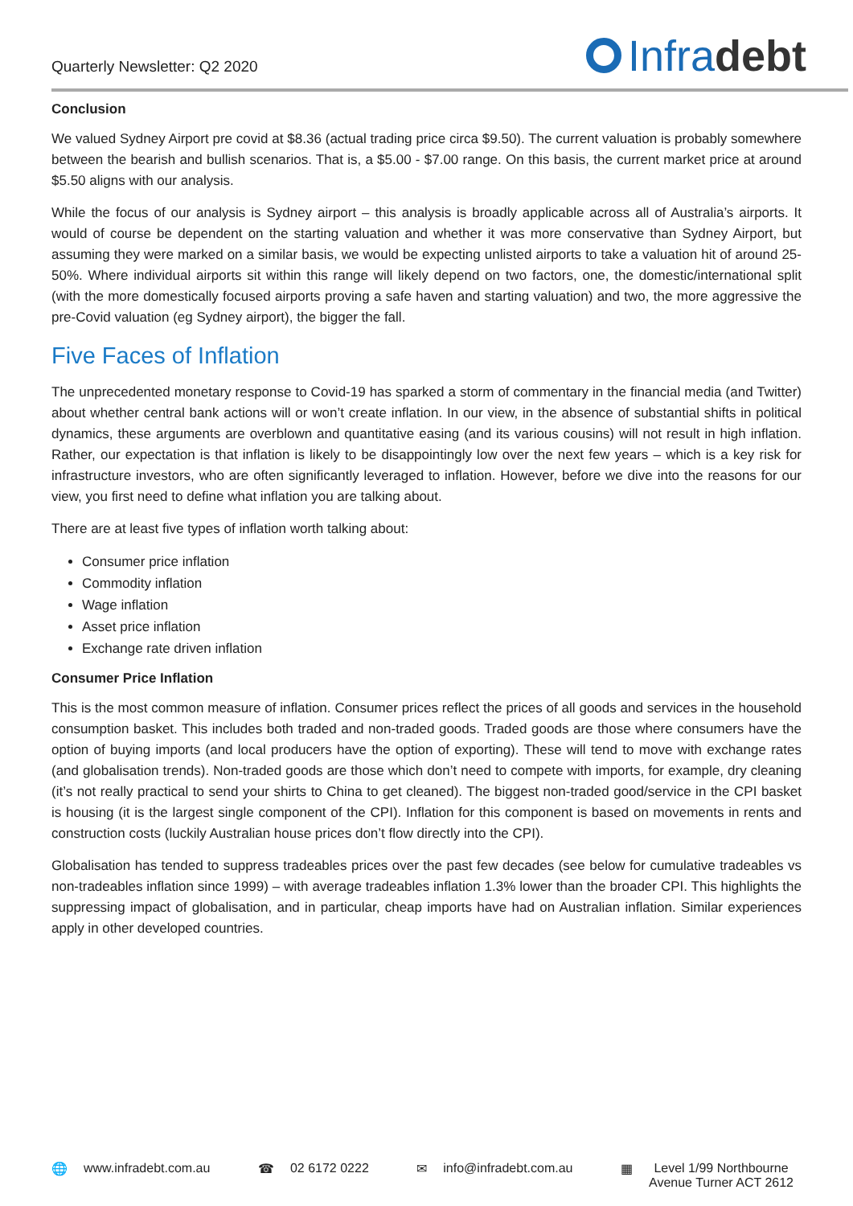Quarterly Newsletter: Q2 2020
Infra debt
Conclusion
We valued Sydney Airport pre covid at $8.36 (actual trading price circa $9.50). The current valuation is probably somewhere between the bearish and bullish scenarios. That is, a $5.00 - $7.00 range. On this basis, the current market price at around $5.50 aligns with our analysis.
While the focus of our analysis is Sydney airport – this analysis is broadly applicable across all of Australia’s airports. It would of course be dependent on the starting valuation and whether it was more conservative than Sydney Airport, but assuming they were marked on a similar basis, we would be expecting unlisted airports to take a valuation hit of around 25-50%. Where individual airports sit within this range will likely depend on two factors, one, the domestic/international split (with the more domestically focused airports proving a safe haven and starting valuation) and two, the more aggressive the pre-Covid valuation (eg Sydney airport), the bigger the fall.
Five Faces of Inflation
The unprecedented monetary response to Covid-19 has sparked a storm of commentary in the financial media (and Twitter) about whether central bank actions will or won’t create inflation. In our view, in the absence of substantial shifts in political dynamics, these arguments are overblown and quantitative easing (and its various cousins) will not result in high inflation. Rather, our expectation is that inflation is likely to be disappointingly low over the next few years – which is a key risk for infrastructure investors, who are often significantly leveraged to inflation. However, before we dive into the reasons for our view, you first need to define what inflation you are talking about.
There are at least five types of inflation worth talking about:
Consumer price inflation
Commodity inflation
Wage inflation
Asset price inflation
Exchange rate driven inflation
Consumer Price Inflation
This is the most common measure of inflation. Consumer prices reflect the prices of all goods and services in the household consumption basket. This includes both traded and non-traded goods. Traded goods are those where consumers have the option of buying imports (and local producers have the option of exporting). These will tend to move with exchange rates (and globalisation trends). Non-traded goods are those which don’t need to compete with imports, for example, dry cleaning (it’s not really practical to send your shirts to China to get cleaned). The biggest non-traded good/service in the CPI basket is housing (it is the largest single component of the CPI). Inflation for this component is based on movements in rents and construction costs (luckily Australian house prices don’t flow directly into the CPI).
Globalisation has tended to suppress tradeables prices over the past few decades (see below for cumulative tradeables vs non-tradeables inflation since 1999) – with average tradeables inflation 1.3% lower than the broader CPI. This highlights the suppressing impact of globalisation, and in particular, cheap imports have had on Australian inflation. Similar experiences apply in other developed countries.
🌐 www.infradebt.com.au ☎ 02 6172 0222 ✉ info@infradebt.com.au ▦ Level 1/99 Northbourne
Avenue Turner ACT 2612